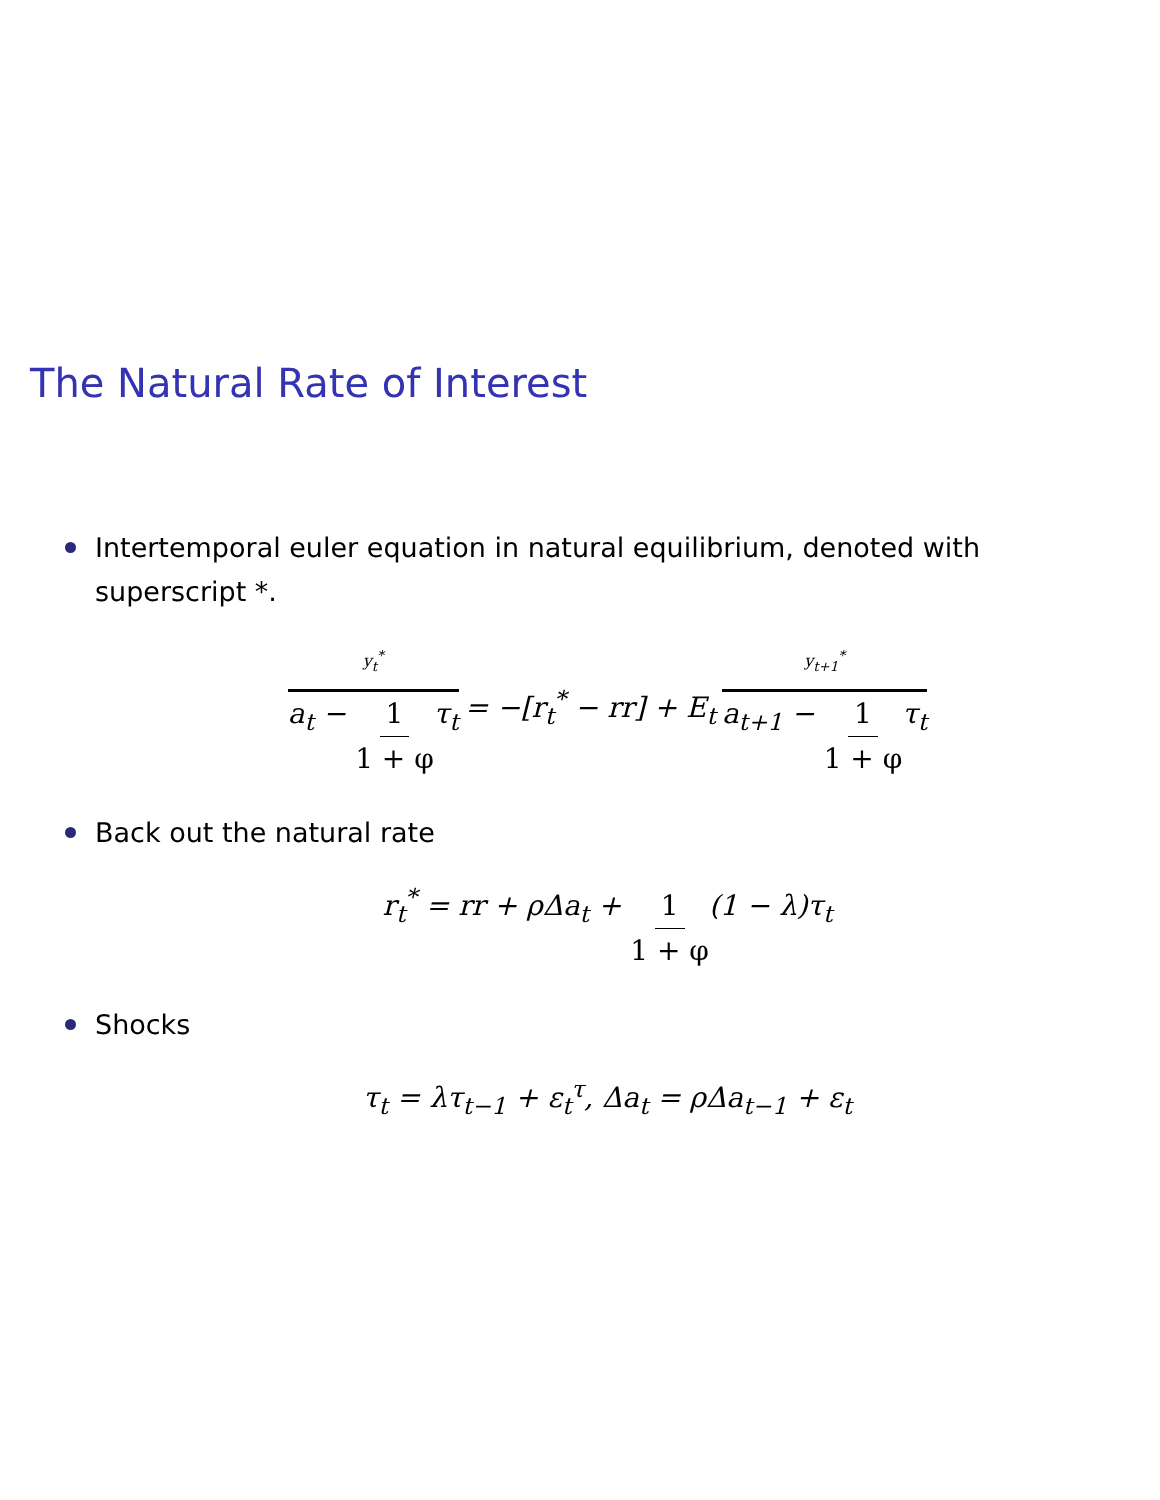The Natural Rate of Interest
Intertemporal euler equation in natural equilibrium, denoted with superscript *.
y<sub>t</sub><sup>*</sup> a<sub>t</sub> − 1 1 + φτ<sub>t</sub> = −[r<sub>t</sub><sup>*</sup> − rr] + E<sub>t</sub> y<sub>t+1</sub><sup>*</sup> a<sub>t+1</sub> − 1 1 + φτ<sub>t</sub>
Back out the natural rate
r<sub>t</sub><sup>*</sup> = rr + ρΔa<sub>t</sub> + 1 1 + φ(1 − λ)τ<sub>t</sub>
Shocks
τ<sub>t</sub> = λτ<sub>t−1</sub> + ε<sub>t</sub><sup>τ</sup>, Δa<sub>t</sub> = ρΔa<sub>t−1</sub> + ε<sub>t</sub>